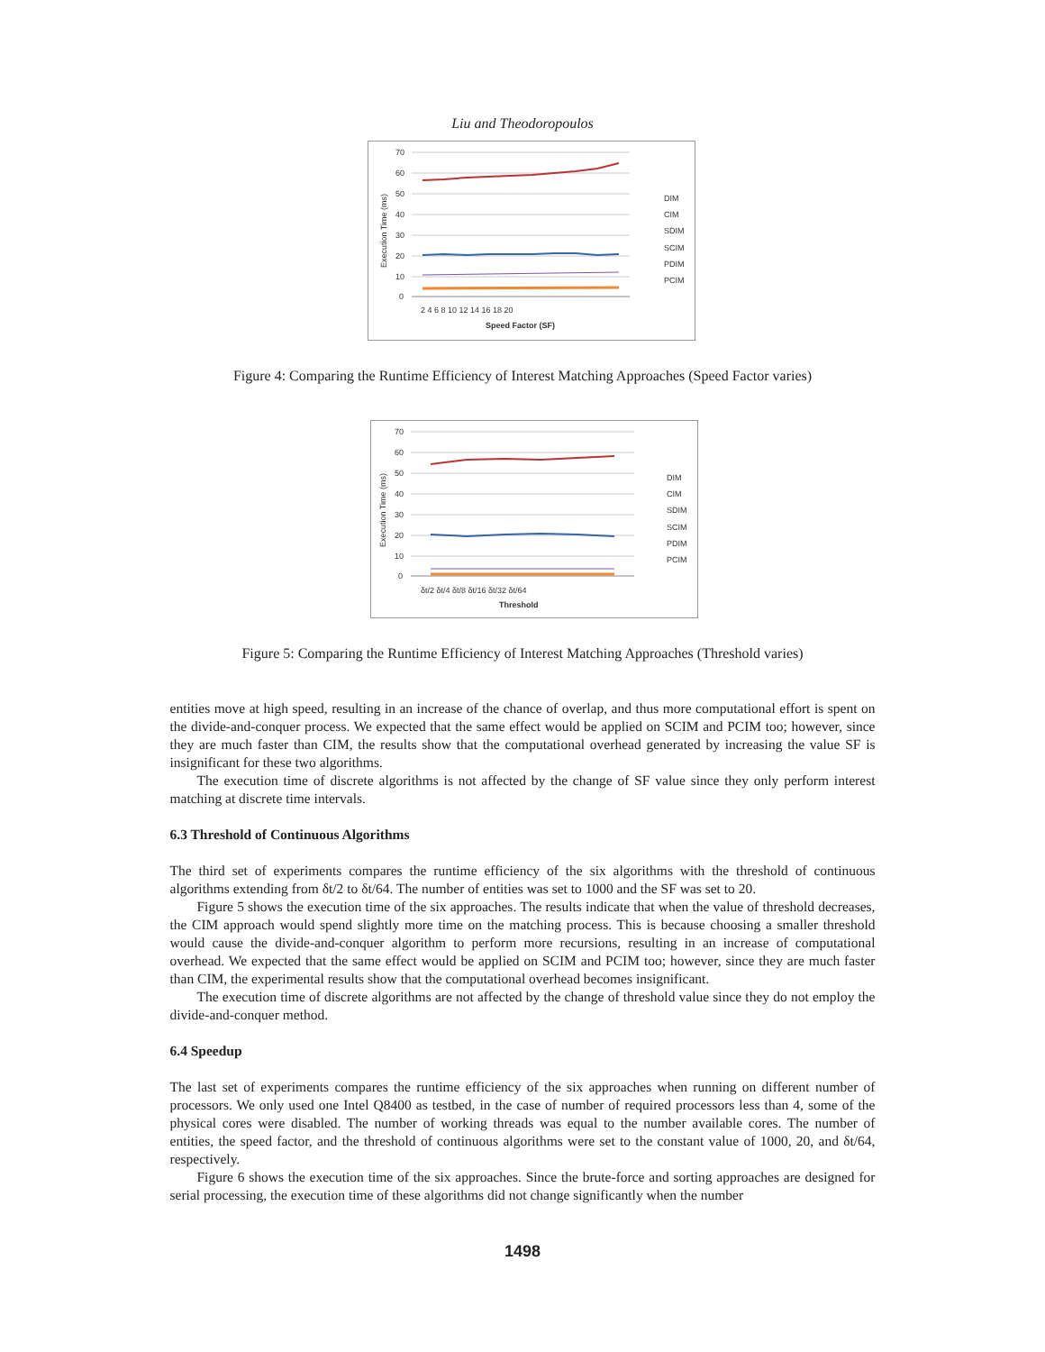Liu and Theodoropoulos
70
60
50
40
30
20
10
0
2 4 6 8 10 12 14 16 18 20
Speed Factor (SF)
Execution Time (ms)
DIM
CIM
SDIM
SCIM
PDIM
PCIM
Figure 4: Comparing the Runtime Efficiency of Interest Matching Approaches (Speed Factor varies)
70
60
50
40
30
20
10
0
δt/2 δt/4 δt/8 δt/16 δt/32 δt/64
Threshold
Execution Time (ms)
DIM
CIM
SDIM
SCIM
PDIM
PCIM
Figure 5: Comparing the Runtime Efficiency of Interest Matching Approaches (Threshold varies)
entities move at high speed, resulting in an increase of the chance of overlap, and thus more computational effort is spent on the divide-and-conquer process. We expected that the same effect would be applied on SCIM and PCIM too; however, since they are much faster than CIM, the results show that the computational overhead generated by increasing the value SF is insignificant for these two algorithms.
The execution time of discrete algorithms is not affected by the change of SF value since they only perform interest matching at discrete time intervals.
6.3 Threshold of Continuous Algorithms
The third set of experiments compares the runtime efficiency of the six algorithms with the threshold of continuous algorithms extending from δt/2 to δt/64. The number of entities was set to 1000 and the SF was set to 20.
Figure 5 shows the execution time of the six approaches. The results indicate that when the value of threshold decreases, the CIM approach would spend slightly more time on the matching process. This is because choosing a smaller threshold would cause the divide-and-conquer algorithm to perform more recursions, resulting in an increase of computational overhead. We expected that the same effect would be applied on SCIM and PCIM too; however, since they are much faster than CIM, the experimental results show that the computational overhead becomes insignificant.
The execution time of discrete algorithms are not affected by the change of threshold value since they do not employ the divide-and-conquer method.
6.4 Speedup
The last set of experiments compares the runtime efficiency of the six approaches when running on different number of processors. We only used one Intel Q8400 as testbed, in the case of number of required processors less than 4, some of the physical cores were disabled. The number of working threads was equal to the number available cores. The number of entities, the speed factor, and the threshold of continuous algorithms were set to the constant value of 1000, 20, and δt/64, respectively.
Figure 6 shows the execution time of the six approaches. Since the brute-force and sorting approaches are designed for serial processing, the execution time of these algorithms did not change significantly when the number
1498